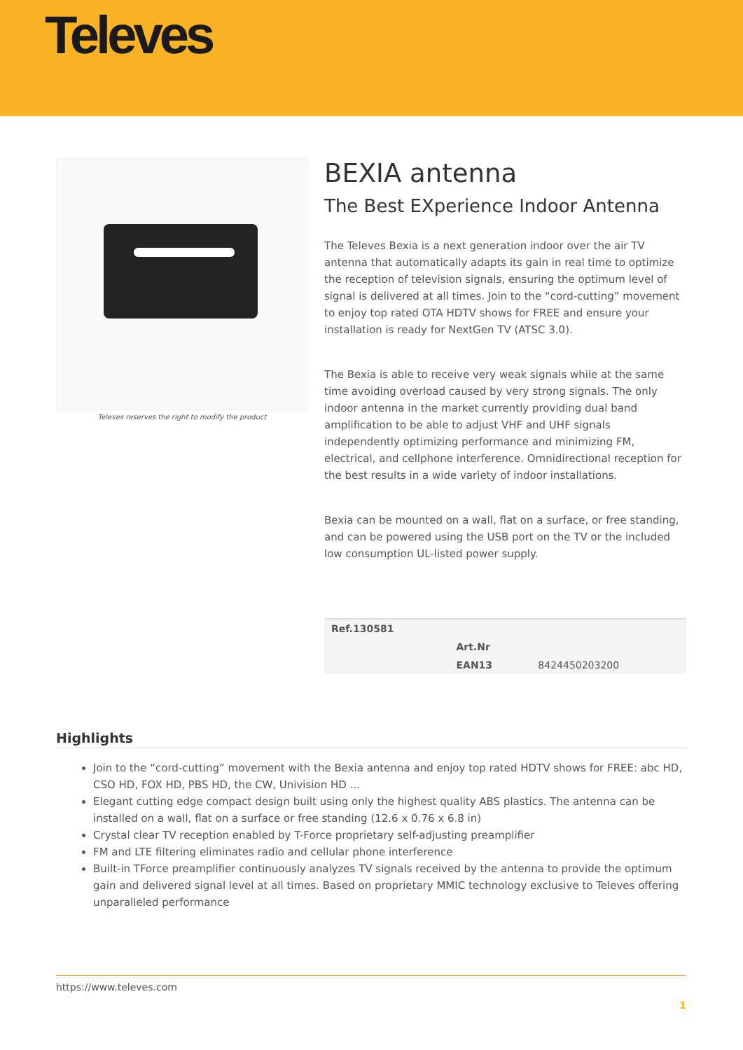Televes
Televes reserves the right to modify the product
BEXIA antenna
The Best EXperience Indoor Antenna
The Televes Bexia is a next generation indoor over the air TV antenna that automatically adapts its gain in real time to optimize the reception of television signals, ensuring the optimum level of signal is delivered at all times. Join to the “cord-cutting” movement to enjoy top rated OTA HDTV shows for FREE and ensure your installation is ready for NextGen TV (ATSC 3.0).
The Bexia is able to receive very weak signals while at the same time avoiding overload caused by very strong signals. The only indoor antenna in the market currently providing dual band amplification to be able to adjust VHF and UHF signals independently optimizing performance and minimizing FM, electrical, and cellphone interference. Omnidirectional reception for the best results in a wide variety of indoor installations.
Bexia can be mounted on a wall, flat on a surface, or free standing, and can be powered using the USB port on the TV or the included low consumption UL-listed power supply.
| Ref.130581 | | |
| | Art.Nr | |
| | EAN13 | 8424450203200 |
Highlights
Join to the “cord-cutting” movement with the Bexia antenna and enjoy top rated HDTV shows for FREE: abc HD, CSO HD, FOX HD, PBS HD, the CW, Univision HD ...
Elegant cutting edge compact design built using only the highest quality ABS plastics. The antenna can be installed on a wall, flat on a surface or free standing (12.6 x 0.76 x 6.8 in)
Crystal clear TV reception enabled by T-Force proprietary self-adjusting preamplifier
FM and LTE filtering eliminates radio and cellular phone interference
Built-in TForce preamplifier continuously analyzes TV signals received by the antenna to provide the optimum gain and delivered signal level at all times. Based on proprietary MMIC technology exclusive to Televes offering unparalleled performance
https://www.televes.com
1